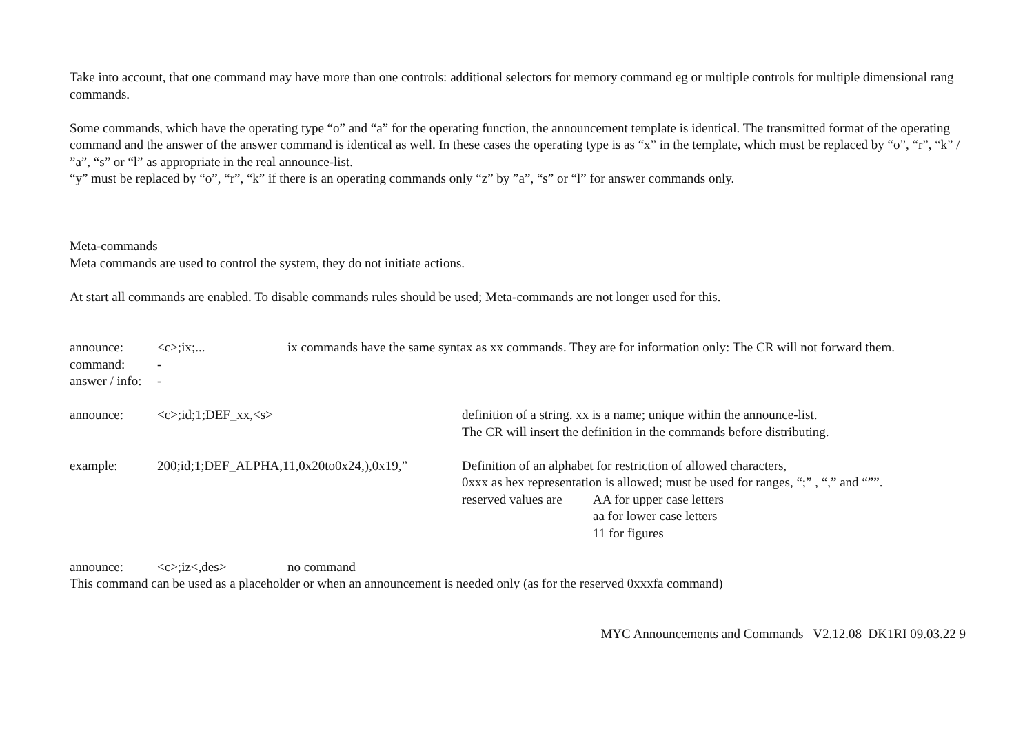Take into account, that one command may have more than one controls: additional selectors for memory command eg or multiple controls for multiple dimensional rang commands.
Some commands, which have the operating type “o” and “a” for the operating function, the announcement template is identical. The transmitted format of the operating command and the answer of the answer command is identical as well. In these cases the operating type is as “x” in the template, which must be replaced by “o”, “r”, “k” / ”a”, “s” or “l” as appropriate in the real announce-list.
“y” must be replaced by “o”, “r”, “k” if there is an operating commands only “z” by ”a”, “s” or “l” for answer commands only.
Meta-commands
Meta commands are used to control the system, they do not initiate actions.
At start all commands are enabled. To disable commands rules should be used; Meta-commands are not longer used for this.
announce: <c>;ix;... ix commands have the same syntax as xx commands. They are for information only: The CR will not forward them.
command: -
answer / info:
-
announce: <c>;id;1;DEF_xx,<s> definition of a string. xx is a name; unique within the announce-list.
The CR will insert the definition in the commands before distributing.
example: 200;id;1;DEF_ALPHA,11,0x20to0x24,),0x19,”
Definition of an alphabet for restriction of allowed characters,
0xxx as hex representation is allowed; must be used for ranges, “;” , “,” and “””.
reserved values are
AA for upper case letters
aa for lower case letters
11 for figures
announce: <c>;iz<,des> no command
This command can be used as a placeholder or when an announcement is needed only (as for the reserved 0xxxfa command)
MYC Announcements and Commands V2.12.08 DK1RI 09.03.22 9